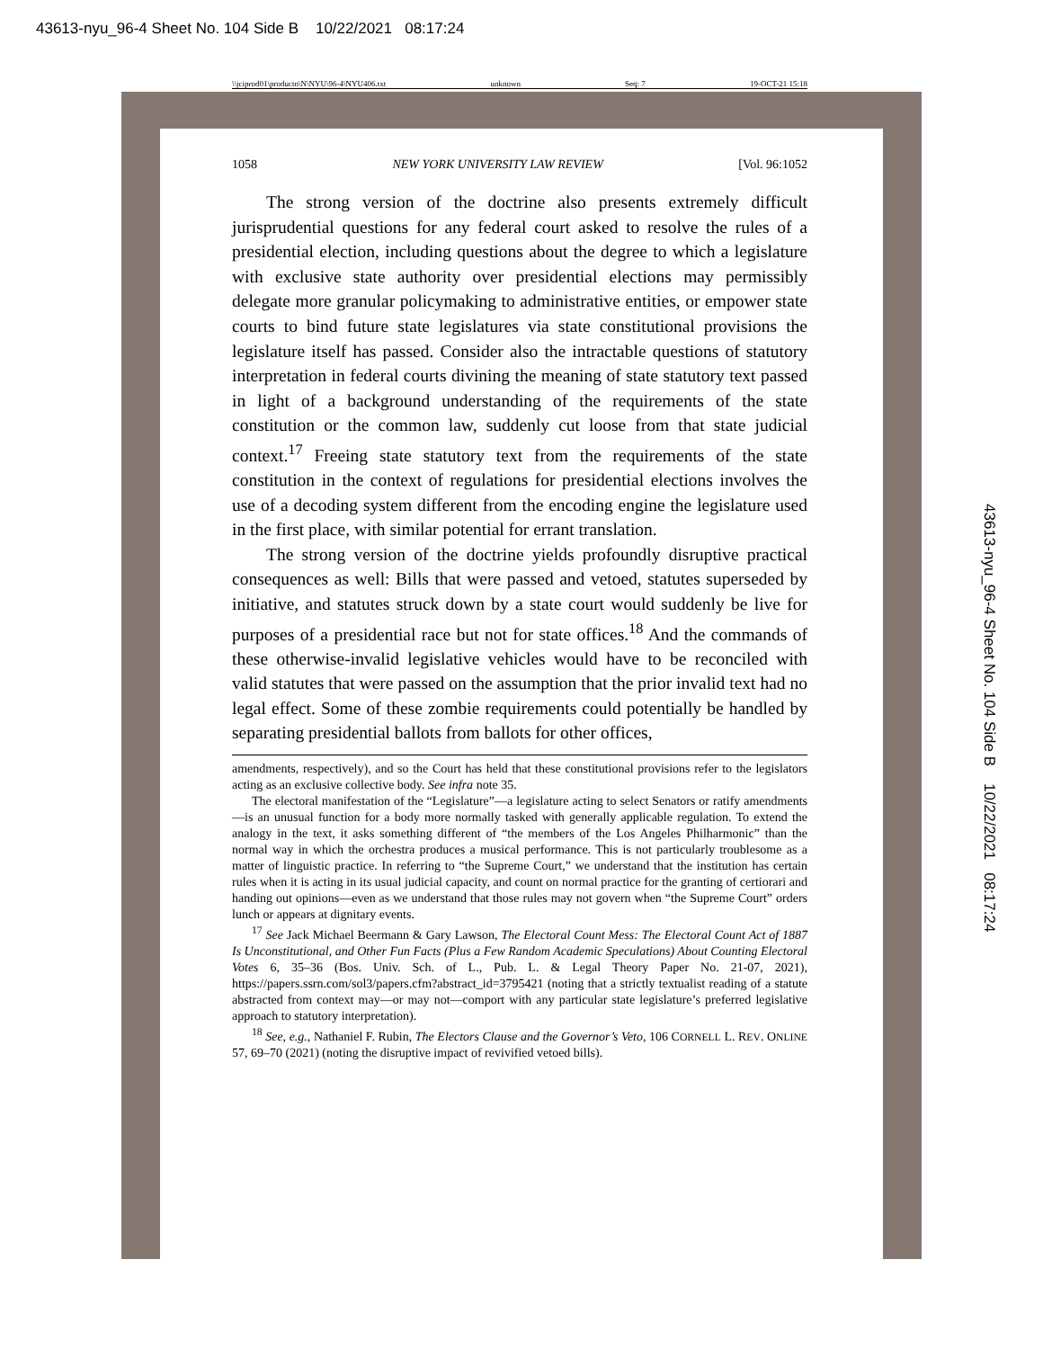43613-nyu_96-4 Sheet No. 104 Side B 10/22/2021 08:17:24
43613-nyu_96-4 Sheet No. 104 Side B 10/22/2021 08:17:24
\\jciprod01\productn\N\NYU\96-4\NYU406.txt unknown Seq: 7 19-OCT-21 15:18
1058 NEW YORK UNIVERSITY LAW REVIEW [Vol. 96:1052
The strong version of the doctrine also presents extremely difficult jurisprudential questions for any federal court asked to resolve the rules of a presidential election, including questions about the degree to which a legislature with exclusive state authority over presidential elections may permissibly delegate more granular policymaking to administrative entities, or empower state courts to bind future state legislatures via state constitutional provisions the legislature itself has passed. Consider also the intractable questions of statutory interpretation in federal courts divining the meaning of state statutory text passed in light of a background understanding of the requirements of the state constitution or the common law, suddenly cut loose from that state judicial context.<sup>17</sup> Freeing state statutory text from the requirements of the state constitution in the context of regulations for presidential elections involves the use of a decoding system different from the encoding engine the legislature used in the first place, with similar potential for errant translation.
The strong version of the doctrine yields profoundly disruptive practical consequences as well: Bills that were passed and vetoed, statutes superseded by initiative, and statutes struck down by a state court would suddenly be live for purposes of a presidential race but not for state offices.<sup>18</sup> And the commands of these otherwise-invalid legislative vehicles would have to be reconciled with valid statutes that were passed on the assumption that the prior invalid text had no legal effect. Some of these zombie requirements could potentially be handled by separating presidential ballots from ballots for other offices,
amendments, respectively), and so the Court has held that these constitutional provisions refer to the legislators acting as an exclusive collective body. See infra note 35.
The electoral manifestation of the “Legislature”—a legislature acting to select Senators or ratify amendments—is an unusual function for a body more normally tasked with generally applicable regulation. To extend the analogy in the text, it asks something different of “the members of the Los Angeles Philharmonic” than the normal way in which the orchestra produces a musical performance. This is not particularly troublesome as a matter of linguistic practice. In referring to “the Supreme Court,” we understand that the institution has certain rules when it is acting in its usual judicial capacity, and count on normal practice for the granting of certiorari and handing out opinions—even as we understand that those rules may not govern when “the Supreme Court” orders lunch or appears at dignitary events.
<sup>17</sup> See Jack Michael Beermann & Gary Lawson, The Electoral Count Mess: The Electoral Count Act of 1887 Is Unconstitutional, and Other Fun Facts (Plus a Few Random Academic Speculations) About Counting Electoral Votes 6, 35–36 (Bos. Univ. Sch. of L., Pub. L. & Legal Theory Paper No. 21-07, 2021), https://papers.ssrn.com/sol3/papers.cfm?abstract_id=3795421 (noting that a strictly textualist reading of a statute abstracted from context may—or may not—comport with any particular state legislature’s preferred legislative approach to statutory interpretation).
<sup>18</sup> See, e.g., Nathaniel F. Rubin, The Electors Clause and the Governor’s Veto, 106 CORNELL L. REV. ONLINE 57, 69–70 (2021) (noting the disruptive impact of revivified vetoed bills).